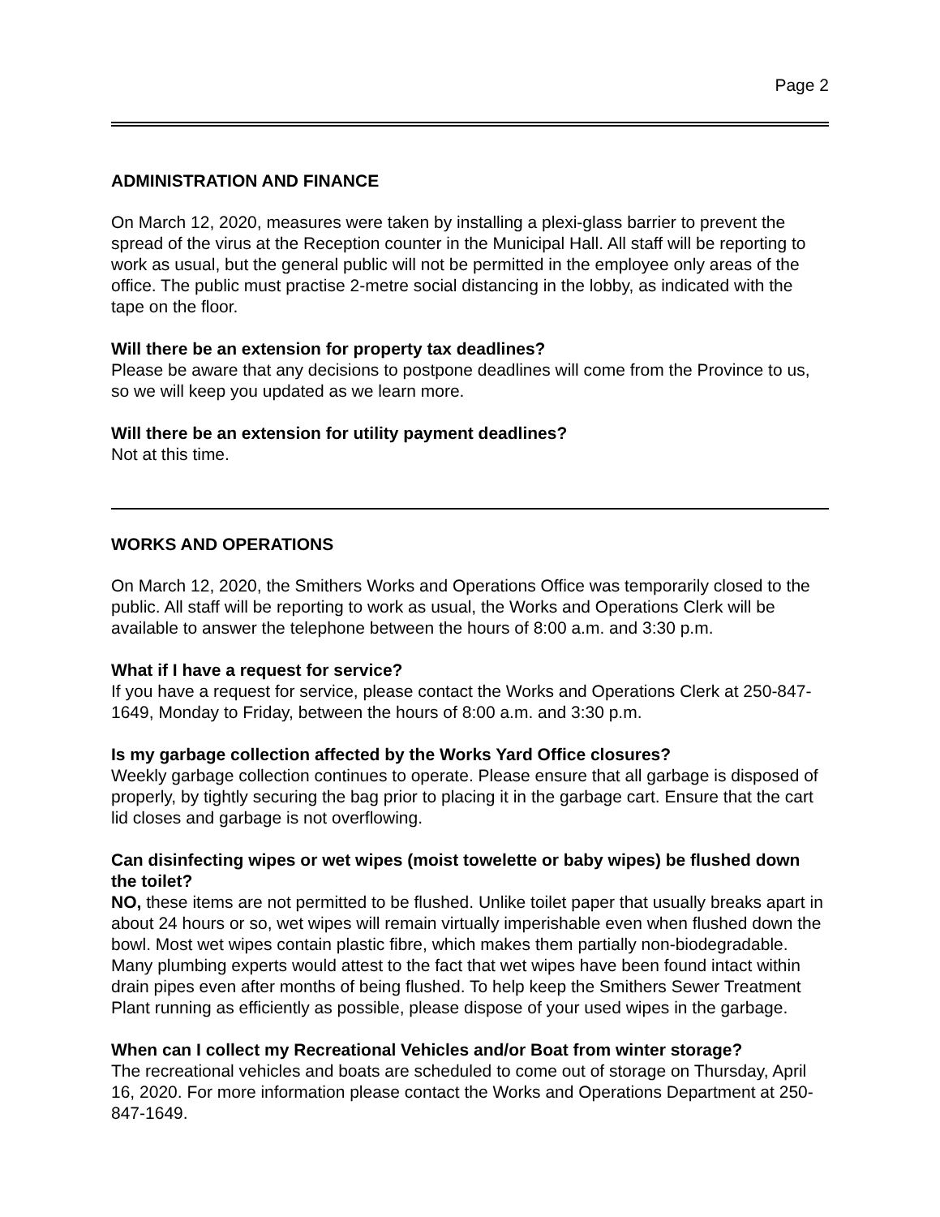Page 2
ADMINISTRATION AND FINANCE
On March 12, 2020, measures were taken by installing a plexi-glass barrier to prevent the spread of the virus at the Reception counter in the Municipal Hall. All staff will be reporting to work as usual, but the general public will not be permitted in the employee only areas of the office. The public must practise 2-metre social distancing in the lobby, as indicated with the tape on the floor.
Will there be an extension for property tax deadlines?
Please be aware that any decisions to postpone deadlines will come from the Province to us, so we will keep you updated as we learn more.
Will there be an extension for utility payment deadlines?
Not at this time.
WORKS AND OPERATIONS
On March 12, 2020, the Smithers Works and Operations Office was temporarily closed to the public. All staff will be reporting to work as usual, the Works and Operations Clerk will be available to answer the telephone between the hours of 8:00 a.m. and 3:30 p.m.
What if I have a request for service?
If you have a request for service, please contact the Works and Operations Clerk at 250-847-1649, Monday to Friday, between the hours of 8:00 a.m. and 3:30 p.m.
Is my garbage collection affected by the Works Yard Office closures?
Weekly garbage collection continues to operate. Please ensure that all garbage is disposed of properly, by tightly securing the bag prior to placing it in the garbage cart. Ensure that the cart lid closes and garbage is not overflowing.
Can disinfecting wipes or wet wipes (moist towelette or baby wipes) be flushed down the toilet?
NO, these items are not permitted to be flushed. Unlike toilet paper that usually breaks apart in about 24 hours or so, wet wipes will remain virtually imperishable even when flushed down the bowl. Most wet wipes contain plastic fibre, which makes them partially non-biodegradable. Many plumbing experts would attest to the fact that wet wipes have been found intact within drain pipes even after months of being flushed. To help keep the Smithers Sewer Treatment Plant running as efficiently as possible, please dispose of your used wipes in the garbage.
When can I collect my Recreational Vehicles and/or Boat from winter storage?
The recreational vehicles and boats are scheduled to come out of storage on Thursday, April 16, 2020. For more information please contact the Works and Operations Department at 250-847-1649.